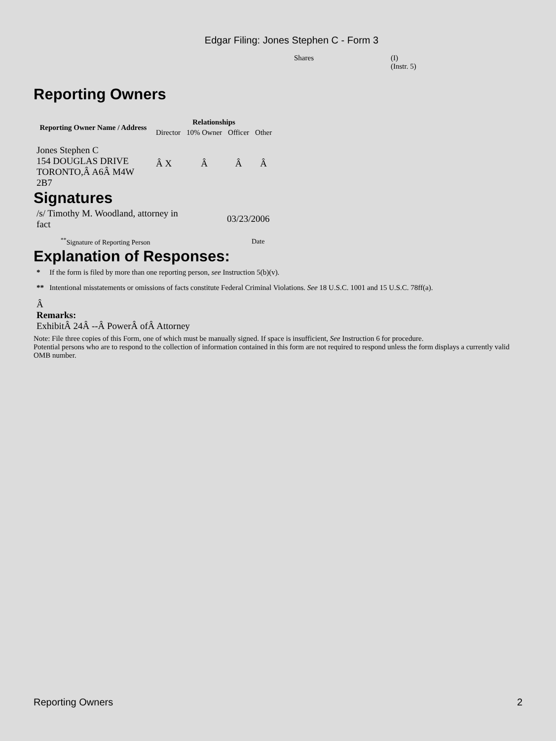Edgar Filing: Jones Stephen C - Form 3
Shares (I)
(Instr. 5)
Reporting Owners
| Reporting Owner Name / Address | Relationships | | | |
| --- | --- | --- | --- | --- |
| | Director | 10% Owner | Officer | Other |
| Jones Stephen C 154 DOUGLAS DRIVE TORONTO,Â A6Â M4W 2B7 | Â X | Â | Â | Â |
Signatures
| /s/ Timothy M. Woodland, attorney in fact | 03/23/2006 |
| <sup>**</sup> Signature of Reporting Person | Date |
Explanation of Responses:
* If the form is filed by more than one reporting person, see Instruction 5(b)(v).
** Intentional misstatements or omissions of facts constitute Federal Criminal Violations. See 18 U.S.C. 1001 and 15 U.S.C. 78ff(a).
Â
Remarks:
ExhibitÂ 24Â --Â PowerÂ ofÂ Attorney
Note: File three copies of this Form, one of which must be manually signed. If space is insufficient, See Instruction 6 for procedure.
Potential persons who are to respond to the collection of information contained in this form are not required to respond unless the form displays a currently valid OMB number.
Reporting Owners 2